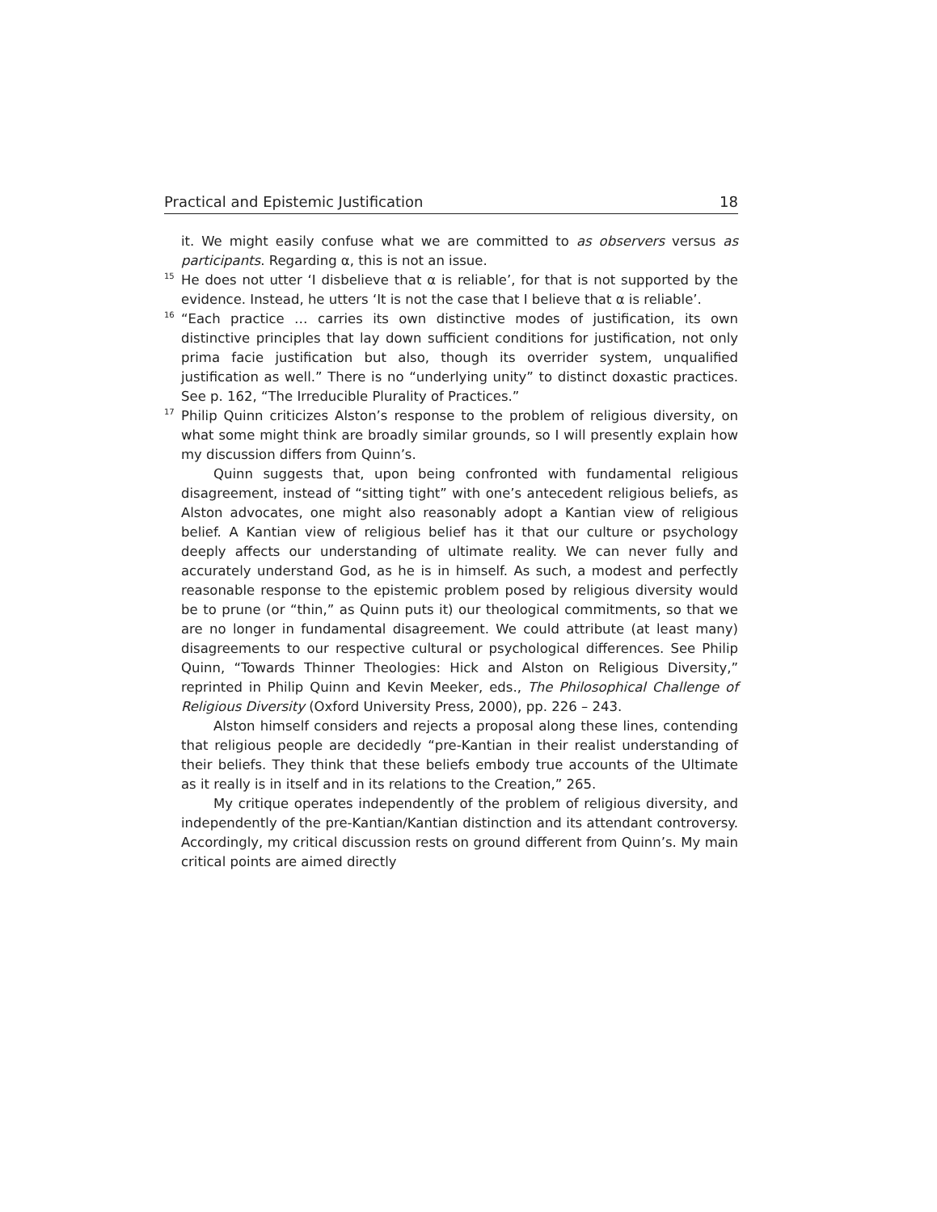Practical and Epistemic Justification 18
it. We might easily confuse what we are committed to as observers versus as participants. Regarding α, this is not an issue.
<sup>15</sup> He does not utter ‘I disbelieve that α is reliable’, for that is not supported by the evidence. Instead, he utters ‘It is not the case that I believe that α is reliable’.
<sup>16</sup> “Each practice … carries its own distinctive modes of justification, its own distinctive principles that lay down sufficient conditions for justification, not only prima facie justification but also, though its overrider system, unqualified justification as well.” There is no “underlying unity” to distinct doxastic practices. See p. 162, “The Irreducible Plurality of Practices.”
<sup>17</sup> Philip Quinn criticizes Alston’s response to the problem of religious diversity, on what some might think are broadly similar grounds, so I will presently explain how my discussion differs from Quinn’s.
Quinn suggests that, upon being confronted with fundamental religious disagreement, instead of “sitting tight” with one’s antecedent religious beliefs, as Alston advocates, one might also reasonably adopt a Kantian view of religious belief. A Kantian view of religious belief has it that our culture or psychology deeply affects our understanding of ultimate reality. We can never fully and accurately understand God, as he is in himself. As such, a modest and perfectly reasonable response to the epistemic problem posed by religious diversity would be to prune (or “thin,” as Quinn puts it) our theological commitments, so that we are no longer in fundamental disagreement. We could attribute (at least many) disagreements to our respective cultural or psychological differences. See Philip Quinn, “Towards Thinner Theologies: Hick and Alston on Religious Diversity,” reprinted in Philip Quinn and Kevin Meeker, eds., The Philosophical Challenge of Religious Diversity (Oxford University Press, 2000), pp. 226 – 243.
Alston himself considers and rejects a proposal along these lines, contending that religious people are decidedly “pre-Kantian in their realist understanding of their beliefs. They think that these beliefs embody true accounts of the Ultimate as it really is in itself and in its relations to the Creation,” 265.
My critique operates independently of the problem of religious diversity, and independently of the pre-Kantian/Kantian distinction and its attendant controversy. Accordingly, my critical discussion rests on ground different from Quinn’s. My main critical points are aimed directly